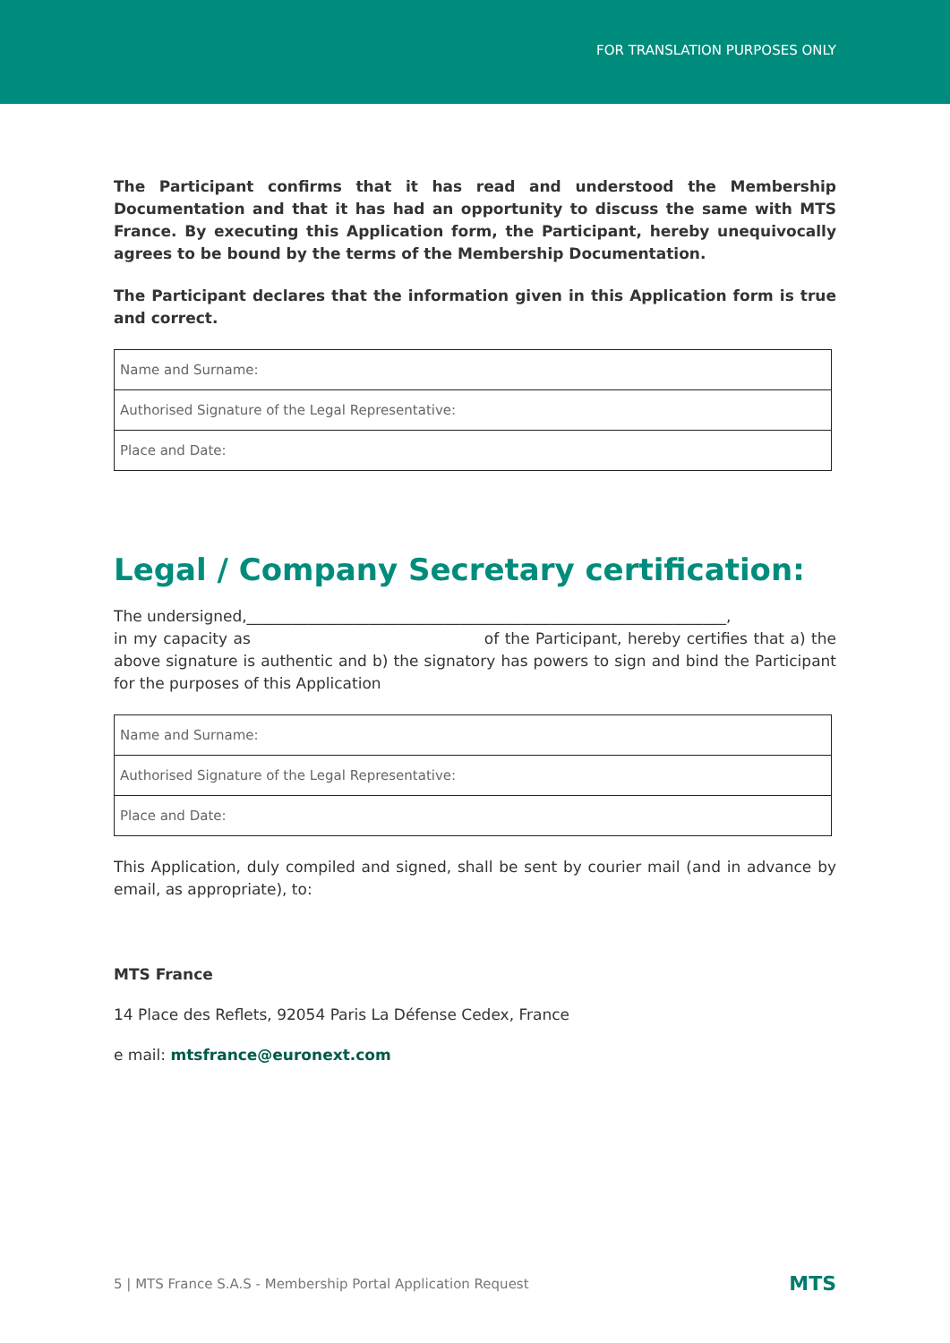FOR TRANSLATION PURPOSES ONLY
The Participant confirms that it has read and understood the Membership Documentation and that it has had an opportunity to discuss the same with MTS France. By executing this Application form, the Participant, hereby unequivocally agrees to be bound by the terms of the Membership Documentation.
The Participant declares that the information given in this Application form is true and correct.
| Name and Surname: |
| Authorised Signature of the Legal Representative: |
| Place and Date: |
Legal / Company Secretary certification:
The undersigned,_______________________________________________________________,
in my capacity as of the Participant, hereby certifies that a) the above signature is authentic and b) the signatory has powers to sign and bind the Participant for the purposes of this Application
| Name and Surname: |
| Authorised Signature of the Legal Representative: |
| Place and Date: |
This Application, duly compiled and signed, shall be sent by courier mail (and in advance by email, as appropriate), to:
MTS France
14 Place des Reflets, 92054 Paris La Défense Cedex, France
e mail: mtsfrance@euronext.com
5 | MTS France S.A.S - Membership Portal Application Request MTS